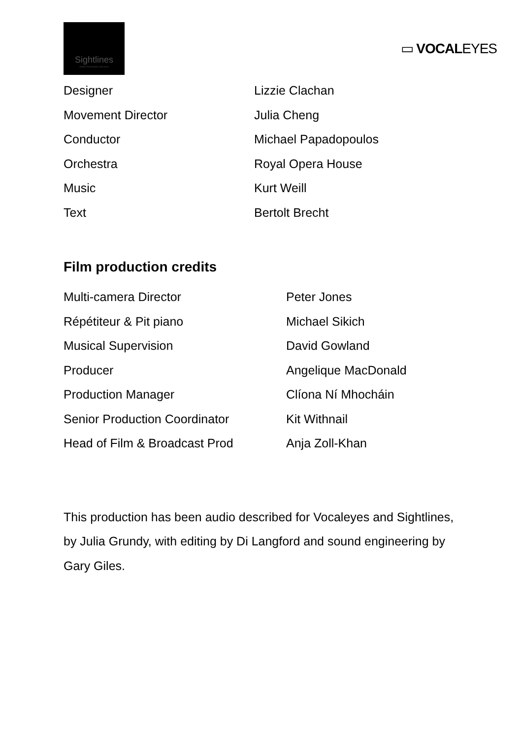Sightlines
Audio Description Services
▭ VOCALEYES
| Designer | Lizzie Clachan |
| Movement Director | Julia Cheng |
| Conductor | Michael Papadopoulos |
| Orchestra | Royal Opera House |
| Music | Kurt Weill |
| Text | Bertolt Brecht |
Film production credits
| Multi-camera Director | Peter Jones |
| Répétiteur & Pit piano | Michael Sikich |
| Musical Supervision | David Gowland |
| Producer | Angelique MacDonald |
| Production Manager | Clíona Ní Mhocháin |
| Senior Production Coordinator | Kit Withnail |
| Head of Film & Broadcast Prod | Anja Zoll-Khan |
This production has been audio described for Vocaleyes and Sightlines, by Julia Grundy, with editing by Di Langford and sound engineering by Gary Giles.